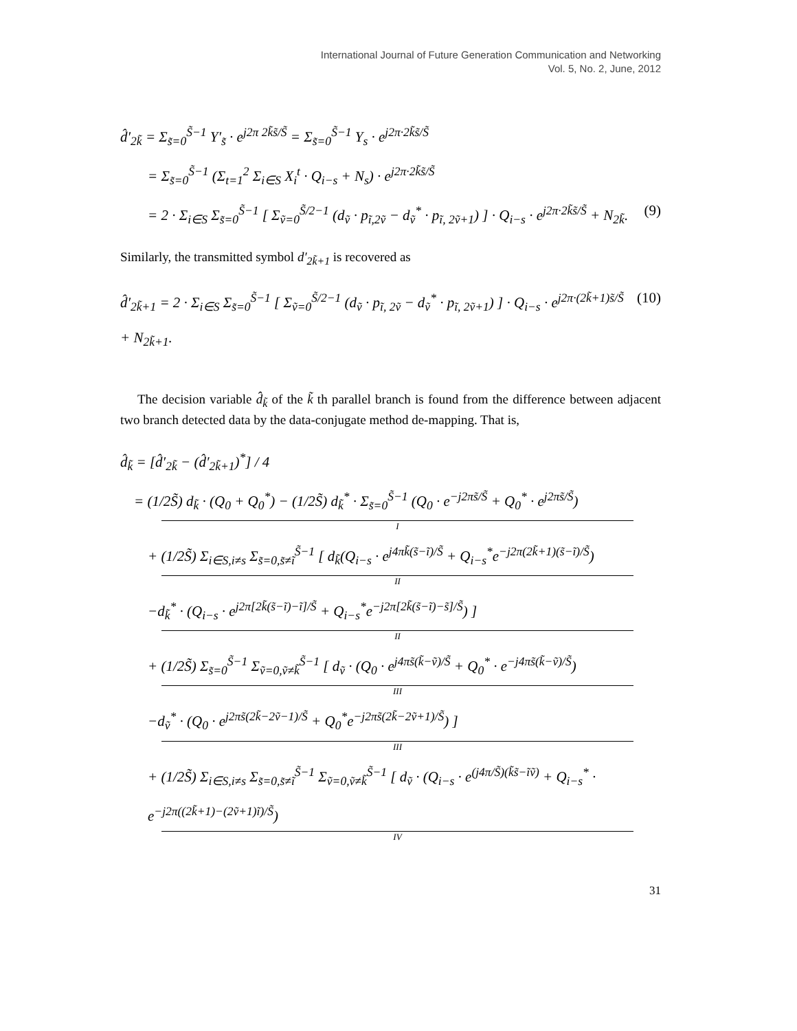International Journal of Future Generation Communication and Networking
Vol. 5, No. 2, June, 2012
d̂′<sub>2k̃</sub> = Σ<sub>s̃=0</sub><sup>S̃−1</sup> Y′<sub>s̃</sub> · e<sup>j2π 2k̃s̃/S̃</sup> = Σ<sub>s̃=0</sub><sup>S̃−1</sup> Y<sub>s</sub> · e<sup>j2π·2k̃s̃/S̃</sup>
= Σ<sub>s̃=0</sub><sup>S̃−1</sup> (Σ<sub>t=1</sub><sup>2</sup> Σ<sub>i∈S</sub> X<sub>i</sub><sup>t</sup> · Q<sub>i−s</sub> + N<sub>s</sub>) · e<sup>j2π·2k̃s̃/S̃</sup>
= 2 · Σ<sub>i∈S</sub> Σ<sub>s̃=0</sub><sup>S̃−1</sup> [ Σ<sub>ṽ=0</sub><sup>S̃/2−1</sup> (d<sub>ṽ</sub> · p<sub>ĩ,2ṽ</sub> − d<sub>ṽ</sub><sup>*</sup> · p<sub>ĩ, 2ṽ+1</sub>) ] · Q<sub>i−s</sub> · e<sup>j2π·2k̃s̃/S̃</sup> + N<sub>2k̃</sub>. (9)
Similarly, the transmitted symbol d′<sub>2k̃+1</sub> is recovered as
d̂′<sub>2k̃+1</sub> = 2 · Σ<sub>i∈S</sub> Σ<sub>s̃=0</sub><sup>S̃−1</sup> [ Σ<sub>ṽ=0</sub><sup>S̃/2−1</sup> (d<sub>ṽ</sub> · p<sub>ĩ, 2ṽ</sub> − d<sub>ṽ</sub><sup>*</sup> · p<sub>ĩ, 2ṽ+1</sub>) ] · Q<sub>i−s</sub> · e<sup>j2π·(2k̃+1)s̃/S̃</sup> + N<sub>2k̃+1</sub>. (10)
The decision variable d̂<sub>k̃</sub> of the k̃ th parallel branch is found from the difference between adjacent two branch detected data by the data-conjugate method de-mapping. That is,
d̂<sub>k̃</sub> = [d̂′<sub>2k̃</sub> − (d̂′<sub>2k̃+1</sub>)<sup>*</sup>] / 4
= (1/2S̃) d<sub>k̃</sub> · (Q<sub>0</sub> + Q<sub>0</sub><sup>*</sup>) − (1/2S̃) d<sub>k̃</sub><sup>*</sup> · Σ<sub>s̃=0</sub><sup>S̃−1</sup> (Q<sub>0</sub> · e<sup>−j2πs̃/S̃</sup> + Q<sub>0</sub><sup>*</sup> · e<sup>j2πs̃/S̃</sup>)
I
+ (1/2S̃) Σ<sub>i∈S,i≠s</sub> Σ<sub>s̃=0,s̃≠ĩ</sub><sup>S̃−1</sup> [ d<sub>k̃</sub>(Q<sub>i−s</sub> · e<sup>j4πk̃(s̃−ĩ)/S̃</sup> + Q<sub>i−s</sub><sup>*</sup>e<sup>−j2π(2k̃+1)(s̃−ĩ)/S̃</sup>)
II
−d<sub>k̃</sub><sup>*</sup> · (Q<sub>i−s</sub> · e<sup>j2π[2k̃(s̃−ĩ)−ĩ]/S̃</sup> + Q<sub>i−s</sub><sup>*</sup>e<sup>−j2π[2k̃(s̃−ĩ)−s̃]/S̃</sup>) ]
II
+ (1/2S̃) Σ<sub>s̃=0</sub><sup>S̃−1</sup> Σ<sub>ṽ=0,ṽ≠k̃</sub><sup>S̃−1</sup> [ d<sub>ṽ</sub> · (Q<sub>0</sub> · e<sup>j4πs̃(k̃−ṽ)/S̃</sup> + Q<sub>0</sub><sup>*</sup> · e<sup>−j4πs̃(k̃−ṽ)/S̃</sup>)
III
−d<sub>ṽ</sub><sup>*</sup> · (Q<sub>0</sub> · e<sup>j2πs̃(2k̃−2ṽ−1)/S̃</sup> + Q<sub>0</sub><sup>*</sup>e<sup>−j2πs̃(2k̃−2ṽ+1)/S̃</sup>) ]
III
+ (1/2S̃) Σ<sub>i∈S,i≠s</sub> Σ<sub>s̃=0,s̃≠ĩ</sub><sup>S̃−1</sup> Σ<sub>ṽ=0,ṽ≠k̃</sub><sup>S̃−1</sup> [ d<sub>ṽ</sub> · (Q<sub>i−s</sub> · e<sup>(j4π/S̃)(k̃s̃−ĩṽ)</sup> + Q<sub>i−s</sub><sup>*</sup> · e<sup>−j2π((2k̃+1)−(2ṽ+1)ĩ)/S̃</sup>)
IV
31